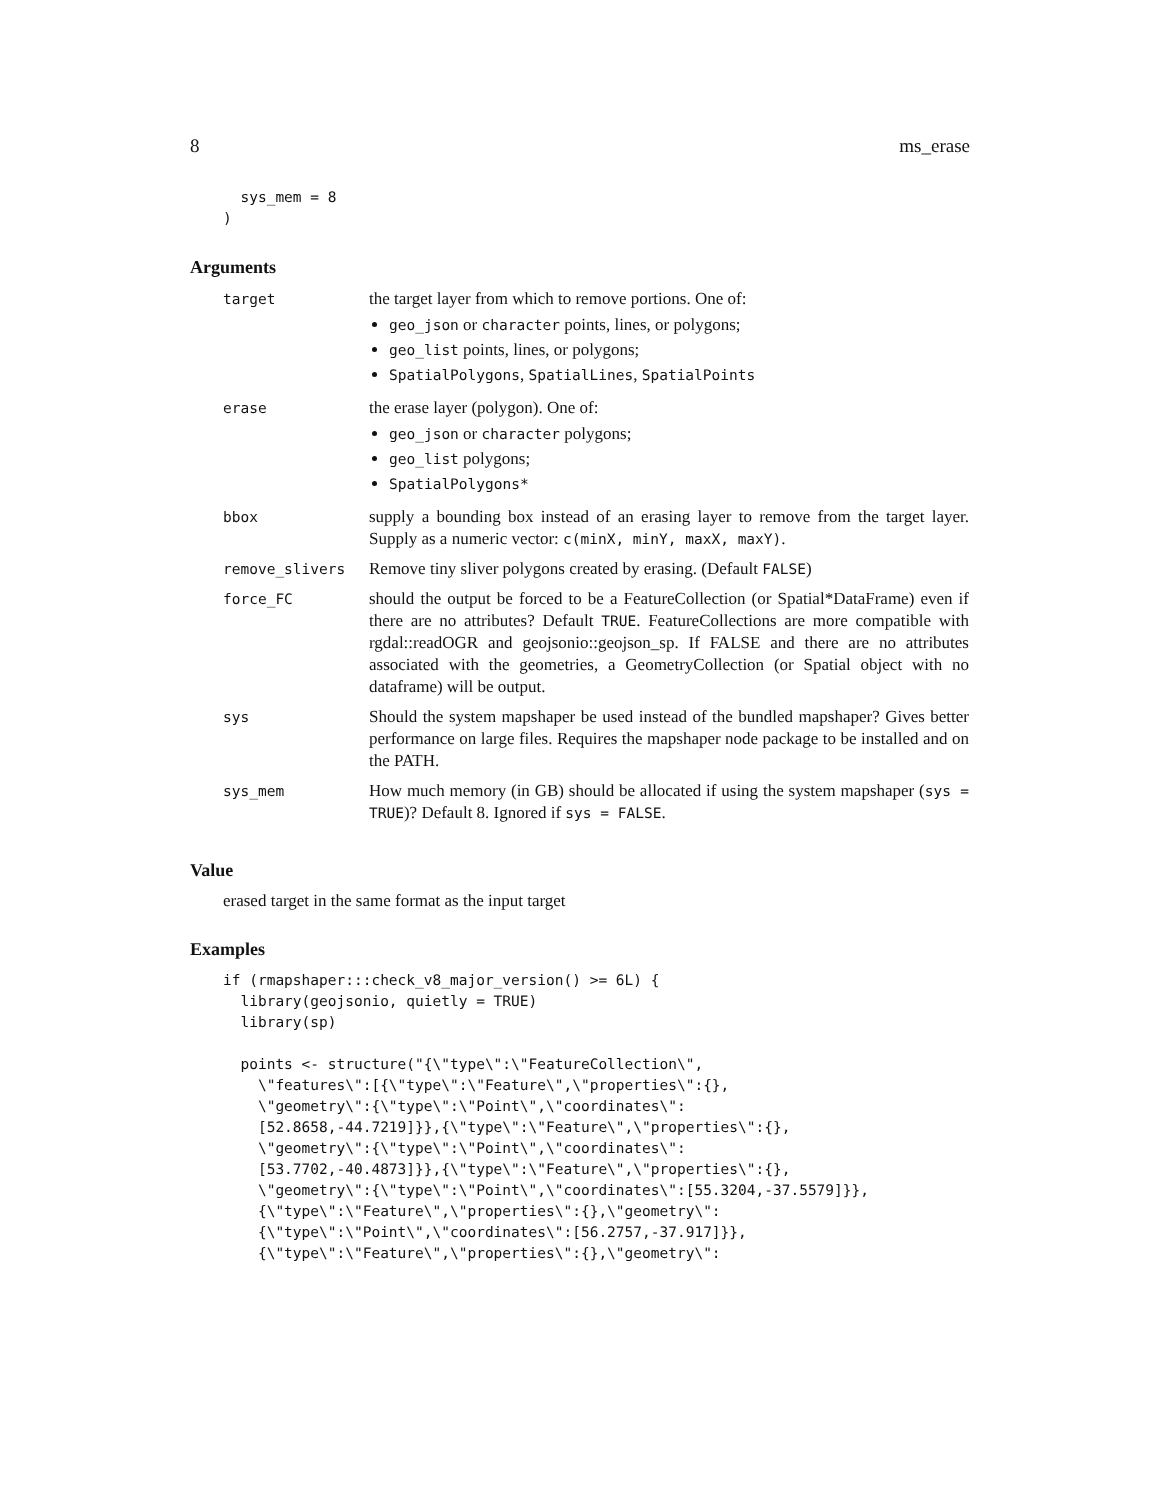8 ms_erase
  sys_mem = 8
)
Arguments
| target | the target layer from which to remove portions. One of: geo_json or character points, lines, or polygons; geo_list points, lines, or polygons; SpatialPolygons , SpatialLines , SpatialPoints |
| erase | the erase layer (polygon). One of: geo_json or character polygons; geo_list polygons; SpatialPolygons* |
| bbox | supply a bounding box instead of an erasing layer to remove from the target layer. Supply as a numeric vector: c(minX, minY, maxX, maxY) . |
| remove_slivers | Remove tiny sliver polygons created by erasing. (Default FALSE ) |
| force_FC | should the output be forced to be a FeatureCollection (or Spatial*DataFrame) even if there are no attributes? Default TRUE . FeatureCollections are more compatible with rgdal::readOGR and geojsonio::geojson_sp. If FALSE and there are no attributes associated with the geometries, a GeometryCollection (or Spatial object with no dataframe) will be output. |
| sys | Should the system mapshaper be used instead of the bundled mapshaper? Gives better performance on large files. Requires the mapshaper node package to be installed and on the PATH. |
| sys_mem | How much memory (in GB) should be allocated if using the system mapshaper ( sys = TRUE )? Default 8. Ignored if sys = FALSE . |
Value
erased target in the same format as the input target
Examples
if (rmapshaper:::check_v8_major_version() >= 6L) {
  library(geojsonio, quietly = TRUE)
  library(sp)

  points <- structure("{\"type\":\"FeatureCollection\",
    \"features\":[{\"type\":\"Feature\",\"properties\":{},
    \"geometry\":{\"type\":\"Point\",\"coordinates\":
    [52.8658,-44.7219]}},{\"type\":\"Feature\",\"properties\":{},
    \"geometry\":{\"type\":\"Point\",\"coordinates\":
    [53.7702,-40.4873]}},{\"type\":\"Feature\",\"properties\":{},
    \"geometry\":{\"type\":\"Point\",\"coordinates\":[55.3204,-37.5579]}},
    {\"type\":\"Feature\",\"properties\":{},\"geometry\":
    {\"type\":\"Point\",\"coordinates\":[56.2757,-37.917]}},
    {\"type\":\"Feature\",\"properties\":{},\"geometry\":